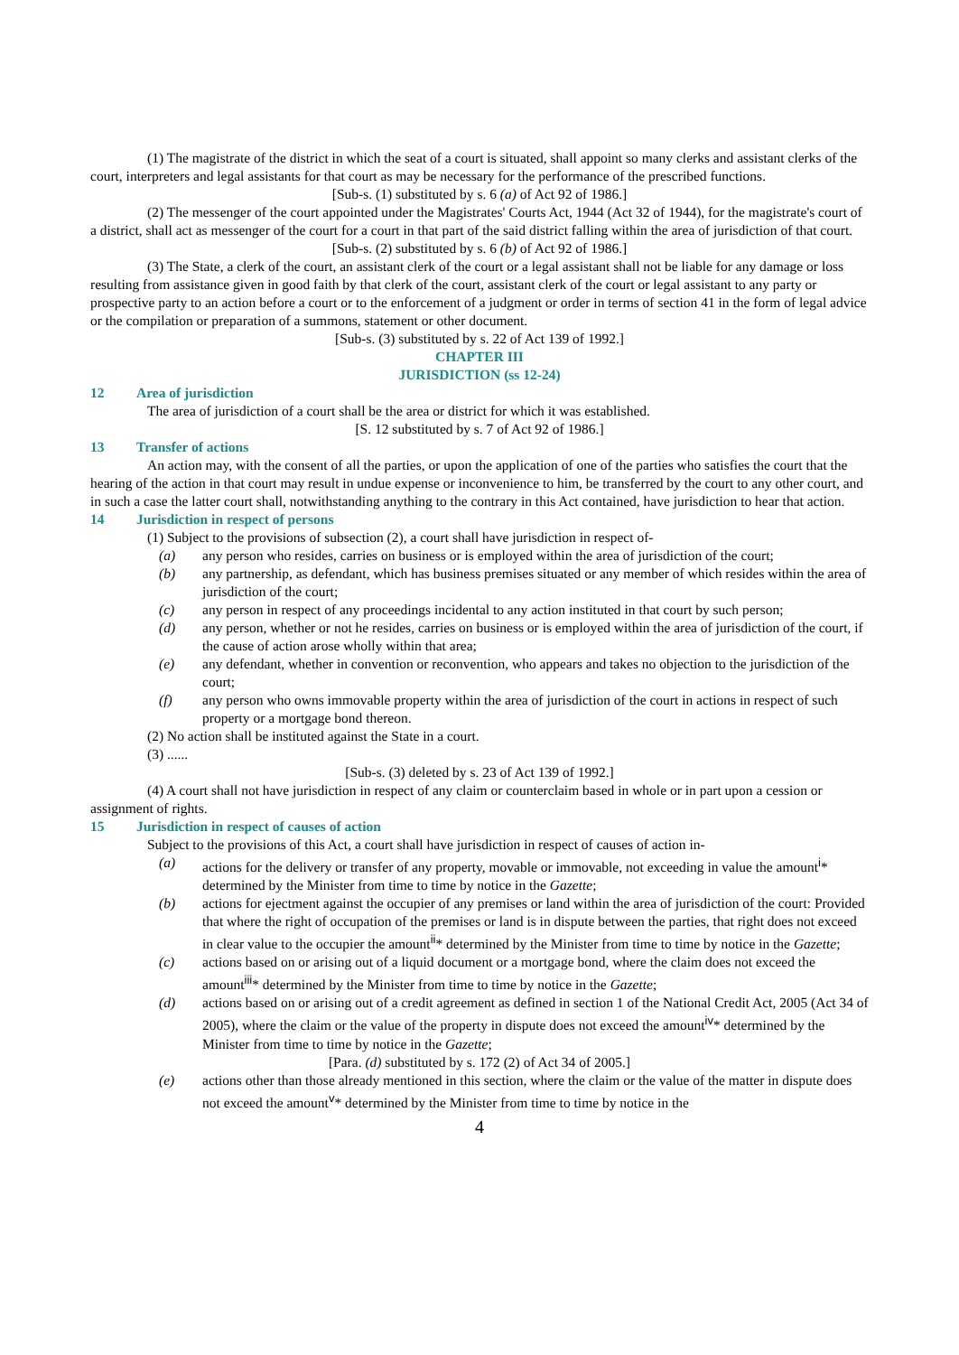(1) The magistrate of the district in which the seat of a court is situated, shall appoint so many clerks and assistant clerks of the court, interpreters and legal assistants for that court as may be necessary for the performance of the prescribed functions.
[Sub-s. (1) substituted by s. 6 (a) of Act 92 of 1986.]
(2) The messenger of the court appointed under the Magistrates' Courts Act, 1944 (Act 32 of 1944), for the magistrate's court of a district, shall act as messenger of the court for a court in that part of the said district falling within the area of jurisdiction of that court.
[Sub-s. (2) substituted by s. 6 (b) of Act 92 of 1986.]
(3) The State, a clerk of the court, an assistant clerk of the court or a legal assistant shall not be liable for any damage or loss resulting from assistance given in good faith by that clerk of the court, assistant clerk of the court or legal assistant to any party or prospective party to an action before a court or to the enforcement of a judgment or order in terms of section 41 in the form of legal advice or the compilation or preparation of a summons, statement or other document.
[Sub-s. (3) substituted by s. 22 of Act 139 of 1992.]
CHAPTER III
JURISDICTION (ss 12-24)
12 Area of jurisdiction
The area of jurisdiction of a court shall be the area or district for which it was established.
[S. 12 substituted by s. 7 of Act 92 of 1986.]
13 Transfer of actions
An action may, with the consent of all the parties, or upon the application of one of the parties who satisfies the court that the hearing of the action in that court may result in undue expense or inconvenience to him, be transferred by the court to any other court, and in such a case the latter court shall, notwithstanding anything to the contrary in this Act contained, have jurisdiction to hear that action.
14 Jurisdiction in respect of persons
(1) Subject to the provisions of subsection (2), a court shall have jurisdiction in respect of-
(a) any person who resides, carries on business or is employed within the area of jurisdiction of the court;
(b) any partnership, as defendant, which has business premises situated or any member of which resides within the area of jurisdiction of the court;
(c) any person in respect of any proceedings incidental to any action instituted in that court by such person;
(d) any person, whether or not he resides, carries on business or is employed within the area of jurisdiction of the court, if the cause of action arose wholly within that area;
(e) any defendant, whether in convention or reconvention, who appears and takes no objection to the jurisdiction of the court;
(f) any person who owns immovable property within the area of jurisdiction of the court in actions in respect of such property or a mortgage bond thereon.
(2) No action shall be instituted against the State in a court.
(3) ......
[Sub-s. (3) deleted by s. 23 of Act 139 of 1992.]
(4) A court shall not have jurisdiction in respect of any claim or counterclaim based in whole or in part upon a cession or assignment of rights.
15 Jurisdiction in respect of causes of action
Subject to the provisions of this Act, a court shall have jurisdiction in respect of causes of action in-
(a) actions for the delivery or transfer of any property, movable or immovable, not exceeding in value the amount<sup>i</sup>* determined by the Minister from time to time by notice in the Gazette;
(b) actions for ejectment against the occupier of any premises or land within the area of jurisdiction of the court: Provided that where the right of occupation of the premises or land is in dispute between the parties, that right does not exceed in clear value to the occupier the amount<sup>ii</sup>* determined by the Minister from time to time by notice in the Gazette;
(c) actions based on or arising out of a liquid document or a mortgage bond, where the claim does not exceed the amount<sup>iii</sup>* determined by the Minister from time to time by notice in the Gazette;
(d) actions based on or arising out of a credit agreement as defined in section 1 of the National Credit Act, 2005 (Act 34 of 2005), where the claim or the value of the property in dispute does not exceed the amount<sup>iv</sup>* determined by the Minister from time to time by notice in the Gazette;
[Para. (d) substituted by s. 172 (2) of Act 34 of 2005.]
(e) actions other than those already mentioned in this section, where the claim or the value of the matter in dispute does not exceed the amount<sup>v</sup>* determined by the Minister from time to time by notice in the
4